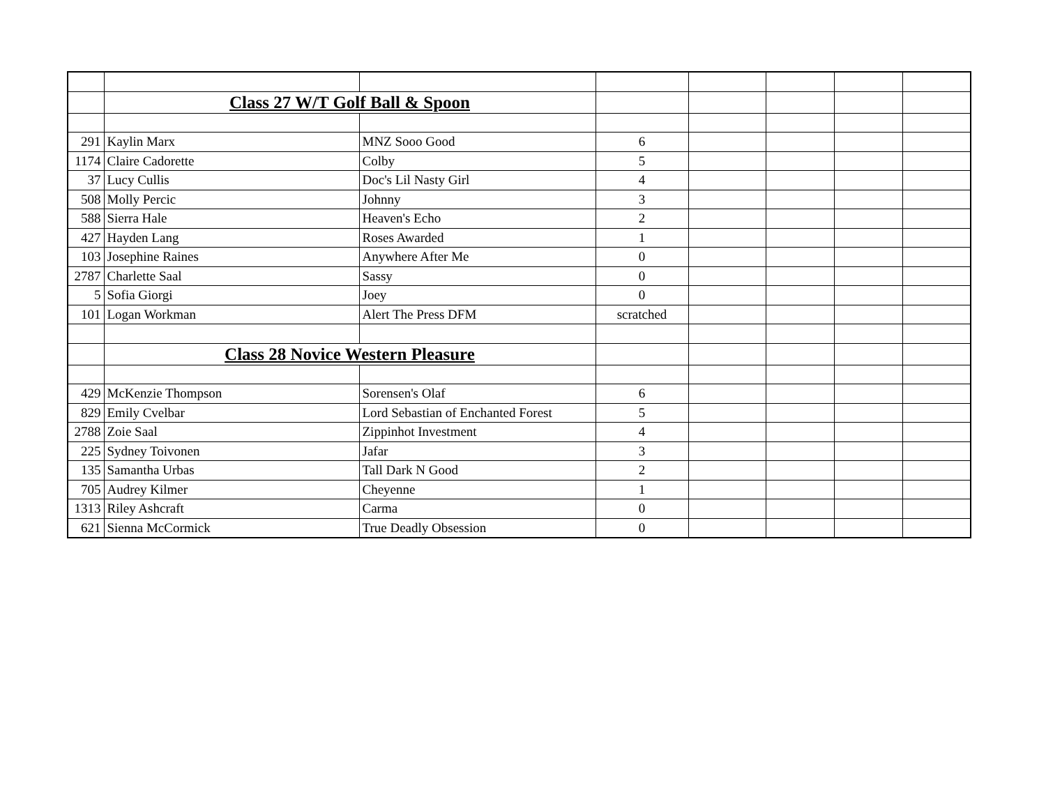| | Class 27 W/T Golf Ball & Spoon | | | | | | |
| 291 | Kaylin Marx | MNZ Sooo Good | 6 | | | | |
| 1174 | Claire Cadorette | Colby | 5 | | | | |
| 37 | Lucy Cullis | Doc's Lil Nasty Girl | 4 | | | | |
| 508 | Molly Percic | Johnny | 3 | | | | |
| 588 | Sierra Hale | Heaven's Echo | 2 | | | | |
| 427 | Hayden Lang | Roses Awarded | 1 | | | | |
| 103 | Josephine Raines | Anywhere After Me | 0 | | | | |
| 2787 | Charlette Saal | Sassy | 0 | | | | |
| 5 | Sofia Giorgi | Joey | 0 | | | | |
| 101 | Logan Workman | Alert The Press DFM | scratched | | | | |
| | Class 28 Novice Western Pleasure | | | | | | |
| 429 | McKenzie Thompson | Sorensen's Olaf | 6 | | | | |
| 829 | Emily Cvelbar | Lord Sebastian of Enchanted Forest | 5 | | | | |
| 2788 | Zoie Saal | Zippinhot Investment | 4 | | | | |
| 225 | Sydney Toivonen | Jafar | 3 | | | | |
| 135 | Samantha Urbas | Tall Dark N Good | 2 | | | | |
| 705 | Audrey Kilmer | Cheyenne | 1 | | | | |
| 1313 | Riley Ashcraft | Carma | 0 | | | | |
| 621 | Sienna McCormick | True Deadly Obsession | 0 | | | | |